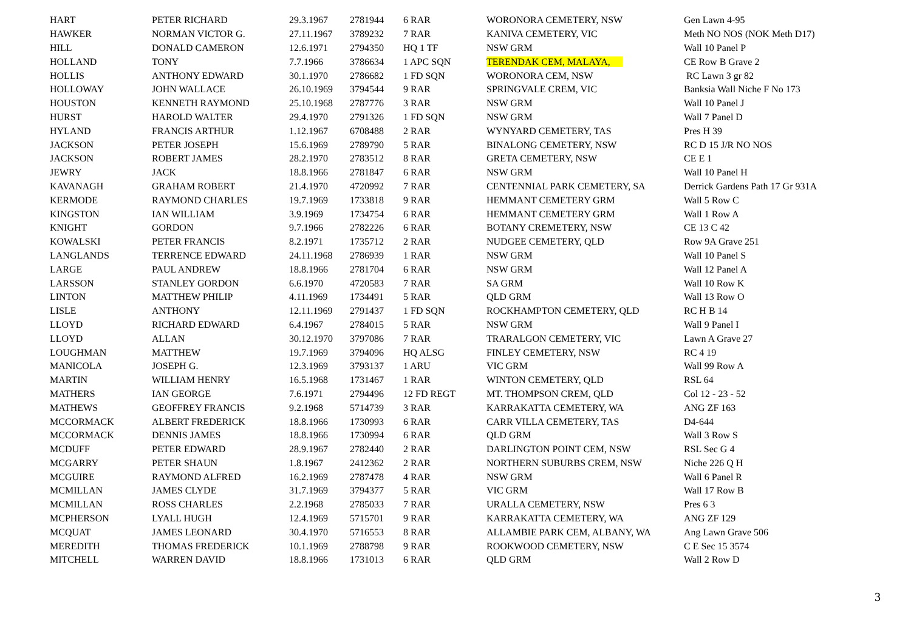| HART | PETER RICHARD | 29.3.1967 | 2781944 | 6 RAR | WORONORA CEMETERY, NSW | Gen Lawn 4-95 |
| HAWKER | NORMAN VICTOR G. | 27.11.1967 | 3789232 | 7 RAR | KANIVA CEMETERY, VIC | Meth NO NOS (NOK Meth D17) |
| HILL | DONALD CAMERON | 12.6.1971 | 2794350 | HQ 1 TF | NSW GRM | Wall 10 Panel P |
| HOLLAND | TONY | 7.7.1966 | 3786634 | 1 APC SQN | TERENDAK CEM, MALAYA, | CE Row B Grave 2 |
| HOLLIS | ANTHONY EDWARD | 30.1.1970 | 2786682 | 1 FD SQN | WORONORA CEM, NSW | RC Lawn 3 gr 82 |
| HOLLOWAY | JOHN WALLACE | 26.10.1969 | 3794544 | 9 RAR | SPRINGVALE CREM, VIC | Banksia Wall Niche F No 173 |
| HOUSTON | KENNETH RAYMOND | 25.10.1968 | 2787776 | 3 RAR | NSW GRM | Wall 10 Panel J |
| HURST | HAROLD WALTER | 29.4.1970 | 2791326 | 1 FD SQN | NSW GRM | Wall 7 Panel D |
| HYLAND | FRANCIS ARTHUR | 1.12.1967 | 6708488 | 2 RAR | WYNYARD CEMETERY, TAS | Pres H 39 |
| JACKSON | PETER JOSEPH | 15.6.1969 | 2789790 | 5 RAR | BINALONG CEMETERY, NSW | RC D 15 J/R NO NOS |
| JACKSON | ROBERT JAMES | 28.2.1970 | 2783512 | 8 RAR | GRETA CEMETERY, NSW | CE E 1 |
| JEWRY | JACK | 18.8.1966 | 2781847 | 6 RAR | NSW GRM | Wall 10 Panel H |
| KAVANAGH | GRAHAM ROBERT | 21.4.1970 | 4720992 | 7 RAR | CENTENNIAL PARK CEMETERY, SA | Derrick Gardens Path 17 Gr 931A |
| KERMODE | RAYMOND CHARLES | 19.7.1969 | 1733818 | 9 RAR | HEMMANT CEMETERY GRM | Wall 5 Row C |
| KINGSTON | IAN WILLIAM | 3.9.1969 | 1734754 | 6 RAR | HEMMANT CEMETERY GRM | Wall 1 Row A |
| KNIGHT | GORDON | 9.7.1966 | 2782226 | 6 RAR | BOTANY CREMETERY, NSW | CE 13 C 42 |
| KOWALSKI | PETER FRANCIS | 8.2.1971 | 1735712 | 2 RAR | NUDGEE CEMETERY, QLD | Row 9A Grave 251 |
| LANGLANDS | TERRENCE EDWARD | 24.11.1968 | 2786939 | 1 RAR | NSW GRM | Wall 10 Panel S |
| LARGE | PAUL ANDREW | 18.8.1966 | 2781704 | 6 RAR | NSW GRM | Wall 12 Panel A |
| LARSSON | STANLEY GORDON | 6.6.1970 | 4720583 | 7 RAR | SA GRM | Wall 10 Row K |
| LINTON | MATTHEW PHILIP | 4.11.1969 | 1734491 | 5 RAR | QLD GRM | Wall 13 Row O |
| LISLE | ANTHONY | 12.11.1969 | 2791437 | 1 FD SQN | ROCKHAMPTON CEMETERY, QLD | RC H B 14 |
| LLOYD | RICHARD EDWARD | 6.4.1967 | 2784015 | 5 RAR | NSW GRM | Wall 9 Panel I |
| LLOYD | ALLAN | 30.12.1970 | 3797086 | 7 RAR | TRARALGON CEMETERY, VIC | Lawn A Grave 27 |
| LOUGHMAN | MATTHEW | 19.7.1969 | 3794096 | HQ ALSG | FINLEY CEMETERY, NSW | RC 4 19 |
| MANICOLA | JOSEPH G. | 12.3.1969 | 3793137 | 1 ARU | VIC GRM | Wall 99 Row A |
| MARTIN | WILLIAM HENRY | 16.5.1968 | 1731467 | 1 RAR | WINTON CEMETERY, QLD | RSL 64 |
| MATHERS | IAN GEORGE | 7.6.1971 | 2794496 | 12 FD REGT | MT. THOMPSON CREM, QLD | Col 12 - 23 - 52 |
| MATHEWS | GEOFFREY FRANCIS | 9.2.1968 | 5714739 | 3 RAR | KARRAKATTA CEMETERY, WA | ANG ZF 163 |
| MCCORMACK | ALBERT FREDERICK | 18.8.1966 | 1730993 | 6 RAR | CARR VILLA CEMETERY, TAS | D4-644 |
| MCCORMACK | DENNIS JAMES | 18.8.1966 | 1730994 | 6 RAR | QLD GRM | Wall 3 Row S |
| MCDUFF | PETER EDWARD | 28.9.1967 | 2782440 | 2 RAR | DARLINGTON POINT CEM, NSW | RSL Sec G 4 |
| MCGARRY | PETER SHAUN | 1.8.1967 | 2412362 | 2 RAR | NORTHERN SUBURBS CREM, NSW | Niche 226 Q H |
| MCGUIRE | RAYMOND ALFRED | 16.2.1969 | 2787478 | 4 RAR | NSW GRM | Wall 6 Panel R |
| MCMILLAN | JAMES CLYDE | 31.7.1969 | 3794377 | 5 RAR | VIC GRM | Wall 17 Row B |
| MCMILLAN | ROSS CHARLES | 2.2.1968 | 2785033 | 7 RAR | URALLA CEMETERY, NSW | Pres 6 3 |
| MCPHERSON | LYALL HUGH | 12.4.1969 | 5715701 | 9 RAR | KARRAKATTA CEMETERY, WA | ANG ZF 129 |
| MCQUAT | JAMES LEONARD | 30.4.1970 | 5716553 | 8 RAR | ALLAMBIE PARK CEM, ALBANY, WA | Ang Lawn Grave 506 |
| MEREDITH | THOMAS FREDERICK | 10.1.1969 | 2788798 | 9 RAR | ROOKWOOD CEMETERY, NSW | C E Sec 15 3574 |
| MITCHELL | WARREN DAVID | 18.8.1966 | 1731013 | 6 RAR | QLD GRM | Wall 2 Row D |
3